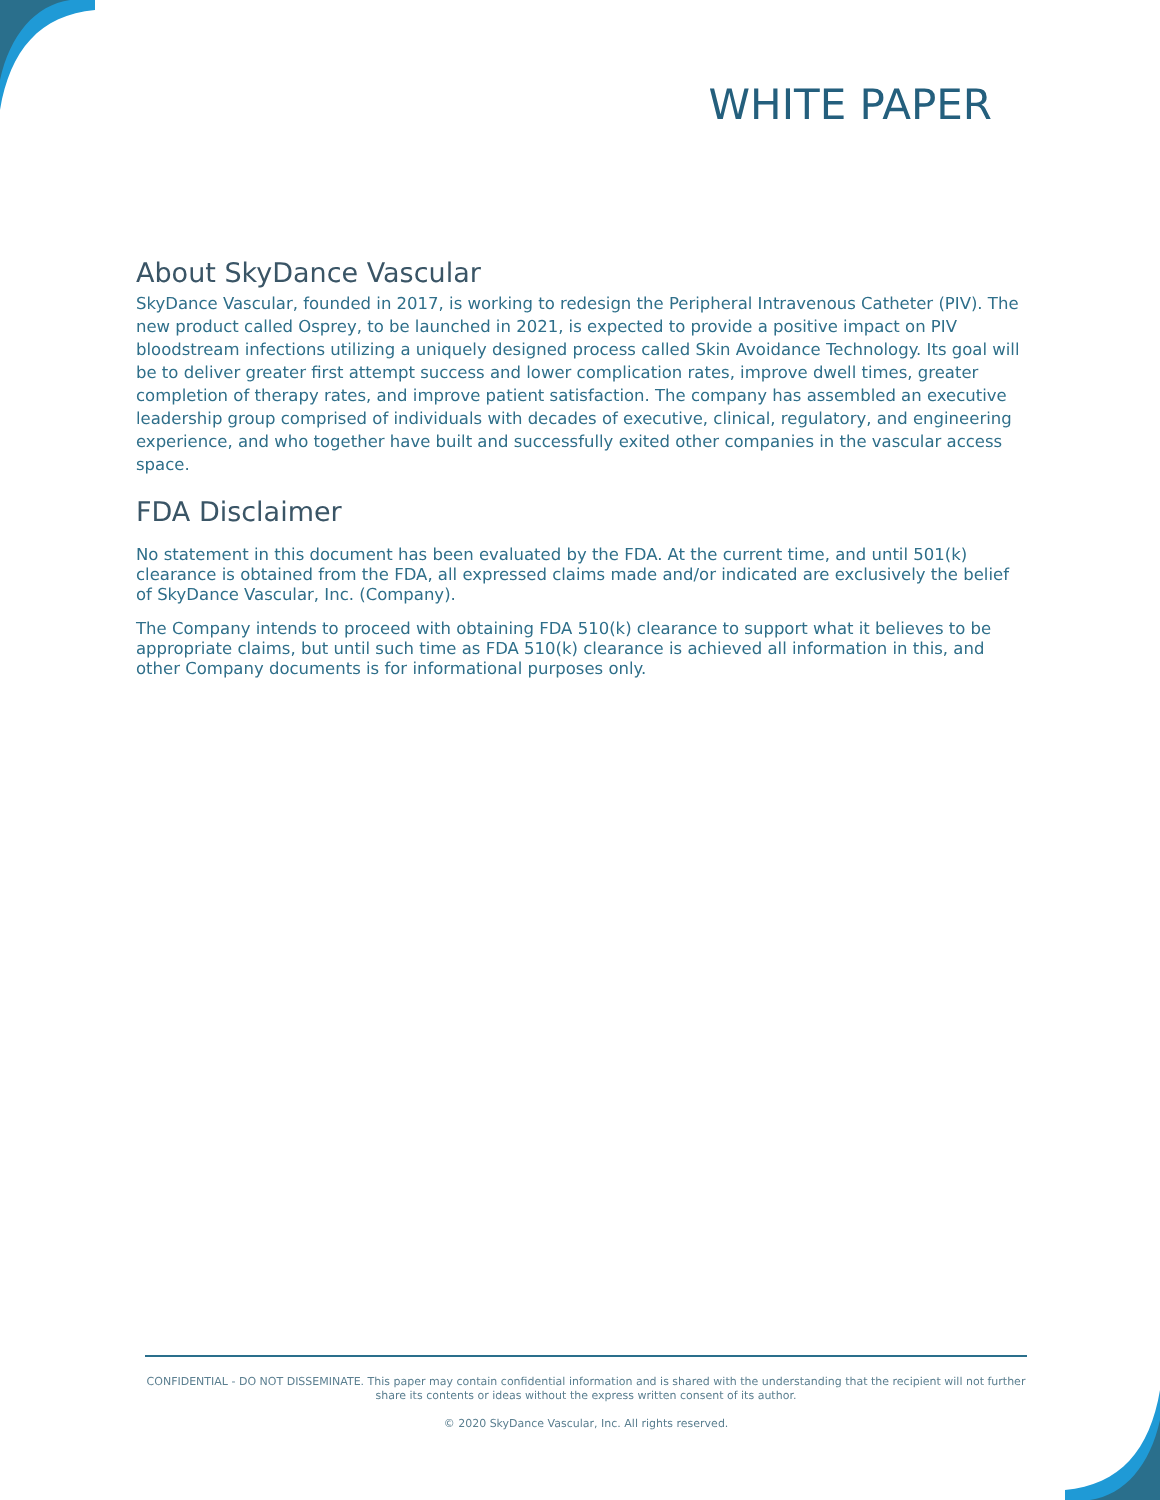WHITE PAPER
About SkyDance Vascular
SkyDance Vascular, founded in 2017, is working to redesign the Peripheral Intravenous Catheter (PIV). The new product called Osprey, to be launched in 2021, is expected to provide a positive impact on PIV bloodstream infections utilizing a uniquely designed process called Skin Avoidance Technology. Its goal will be to deliver greater first attempt success and lower complication rates, improve dwell times, greater completion of therapy rates, and improve patient satisfaction. The company has assembled an executive leadership group comprised of individuals with decades of executive, clinical, regulatory, and engineering experience, and who together have built and successfully exited other companies in the vascular access space.
FDA Disclaimer
No statement in this document has been evaluated by the FDA. At the current time, and until 501(k) clearance is obtained from the FDA, all expressed claims made and/or indicated are exclusively the belief of SkyDance Vascular, Inc. (Company).
The Company intends to proceed with obtaining FDA 510(k) clearance to support what it believes to be appropriate claims, but until such time as FDA 510(k) clearance is achieved all information in this, and other Company documents is for informational purposes only.
CONFIDENTIAL - DO NOT DISSEMINATE. This paper may contain confidential information and is shared with the understanding that the recipient will not further share its contents or ideas without the express written consent of its author.
© 2020 SkyDance Vascular, Inc. All rights reserved.